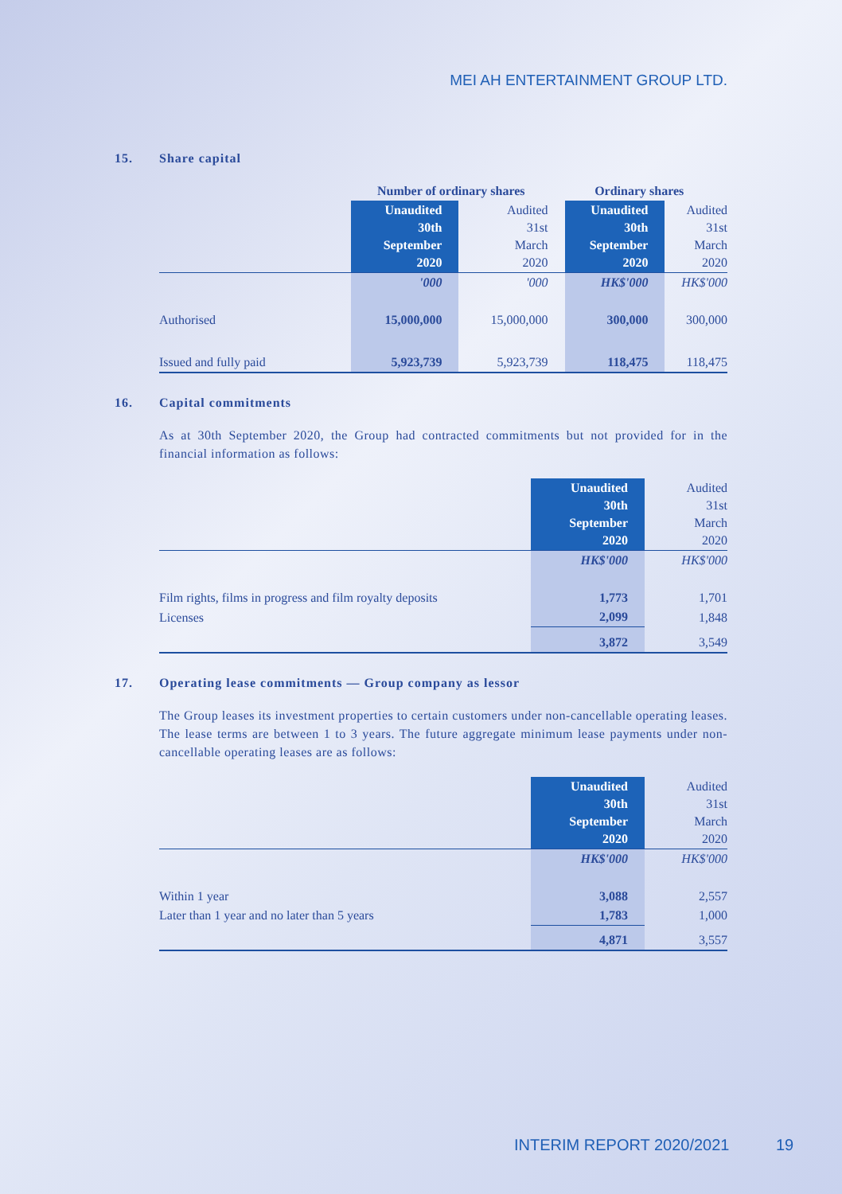MEI AH ENTERTAINMENT GROUP LTD.
15. Share capital
| | Number of ordinary shares | | Ordinary shares | |
| --- | --- | --- | --- | --- |
| | Unaudited 30th September 2020 | Audited 31st March 2020 | Unaudited 30th September 2020 | Audited 31st March 2020 |
| | '000 | '000 | HK$'000 | HK$'000 |
| Authorised | 15,000,000 | 15,000,000 | 300,000 | 300,000 |
| Issued and fully paid | 5,923,739 | 5,923,739 | 118,475 | 118,475 |
16. Capital commitments
As at 30th September 2020, the Group had contracted commitments but not provided for in the financial information as follows:
| | Unaudited 30th September 2020 | Audited 31st March 2020 |
| --- | --- | --- |
| | HK$'000 | HK$'000 |
| Film rights, films in progress and film royalty deposits | 1,773 | 1,701 |
| Licenses | 2,099 | 1,848 |
| | 3,872 | 3,549 |
17. Operating lease commitments — Group company as lessor
The Group leases its investment properties to certain customers under non-cancellable operating leases. The lease terms are between 1 to 3 years. The future aggregate minimum lease payments under non-cancellable operating leases are as follows:
| | Unaudited 30th September 2020 | Audited 31st March 2020 |
| --- | --- | --- |
| | HK$'000 | HK$'000 |
| Within 1 year | 3,088 | 2,557 |
| Later than 1 year and no later than 5 years | 1,783 | 1,000 |
| | 4,871 | 3,557 |
INTERIM REPORT 2020/2021 19